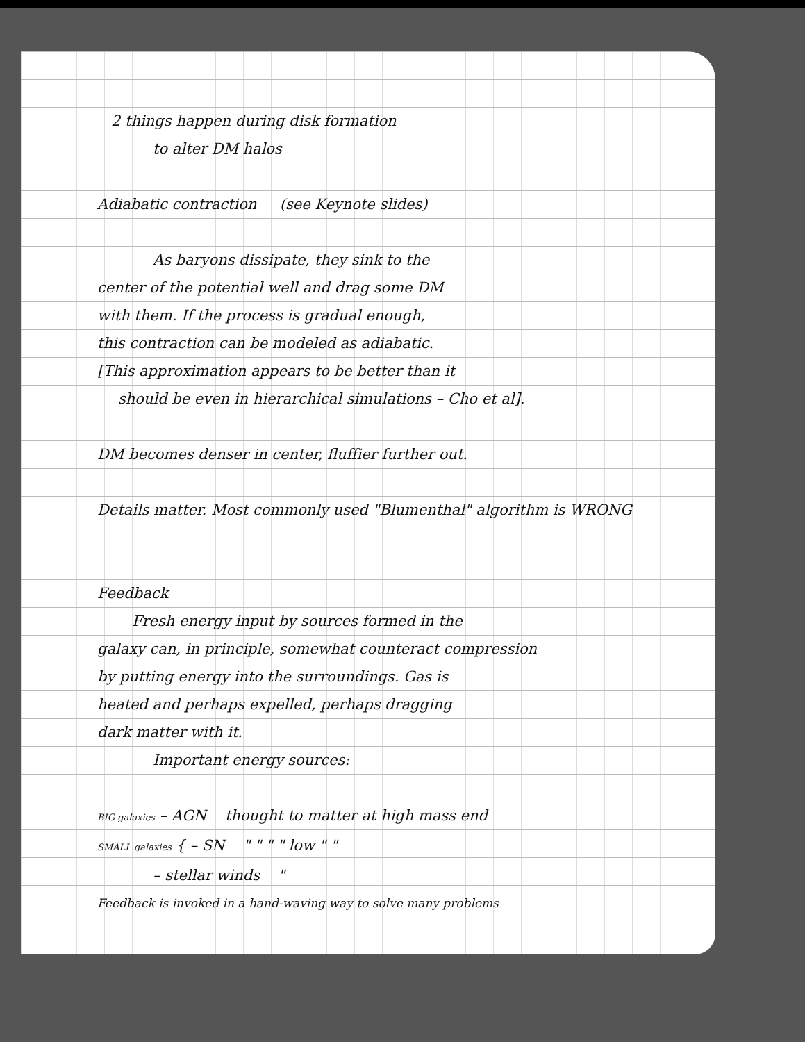2 things happen during disk formation
to alter DM halos
Adiabatic contraction (see Keynote slides)
As baryons dissipate, they sink to the
center of the potential well and drag some DM
with them. If the process is gradual enough,
this contraction can be modeled as adiabatic.
[This approximation appears to be better than it
should be even in hierarchical simulations – Cho et al].
DM becomes denser in center, fluffier further out.
Details matter. Most commonly used "Blumenthal" algorithm is WRONG
Feedback
Fresh energy input by sources formed in the
galaxy can, in principle, somewhat counteract compression
by putting energy into the surroundings. Gas is
heated and perhaps expelled, perhaps dragging
dark matter with it.
Important energy sources:
BIG galaxies – AGN thought to matter at high mass end
SMALL galaxies { – SN " " " " low " "
– stellar winds "
Feedback is invoked in a hand-waving way to solve many problems